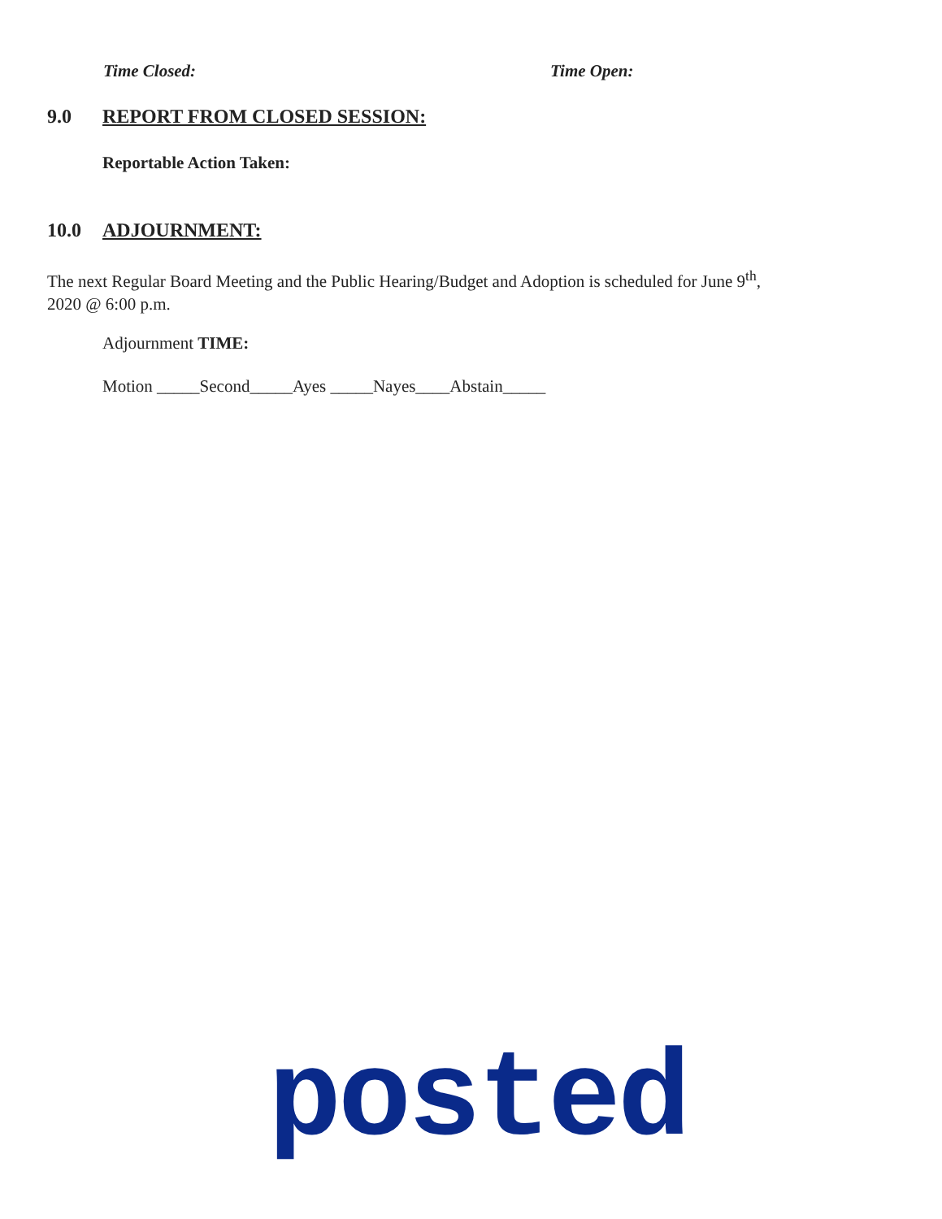Time Closed: Time Open:
9.0 REPORT FROM CLOSED SESSION:
Reportable Action Taken:
10.0 ADJOURNMENT:
The next Regular Board Meeting and the Public Hearing/Budget and Adoption is scheduled for June 9<sup>th</sup>, 2020 @ 6:00 p.m.
Adjournment TIME:
Motion _____Second_____Ayes _____Nayes____Abstain_____
posted